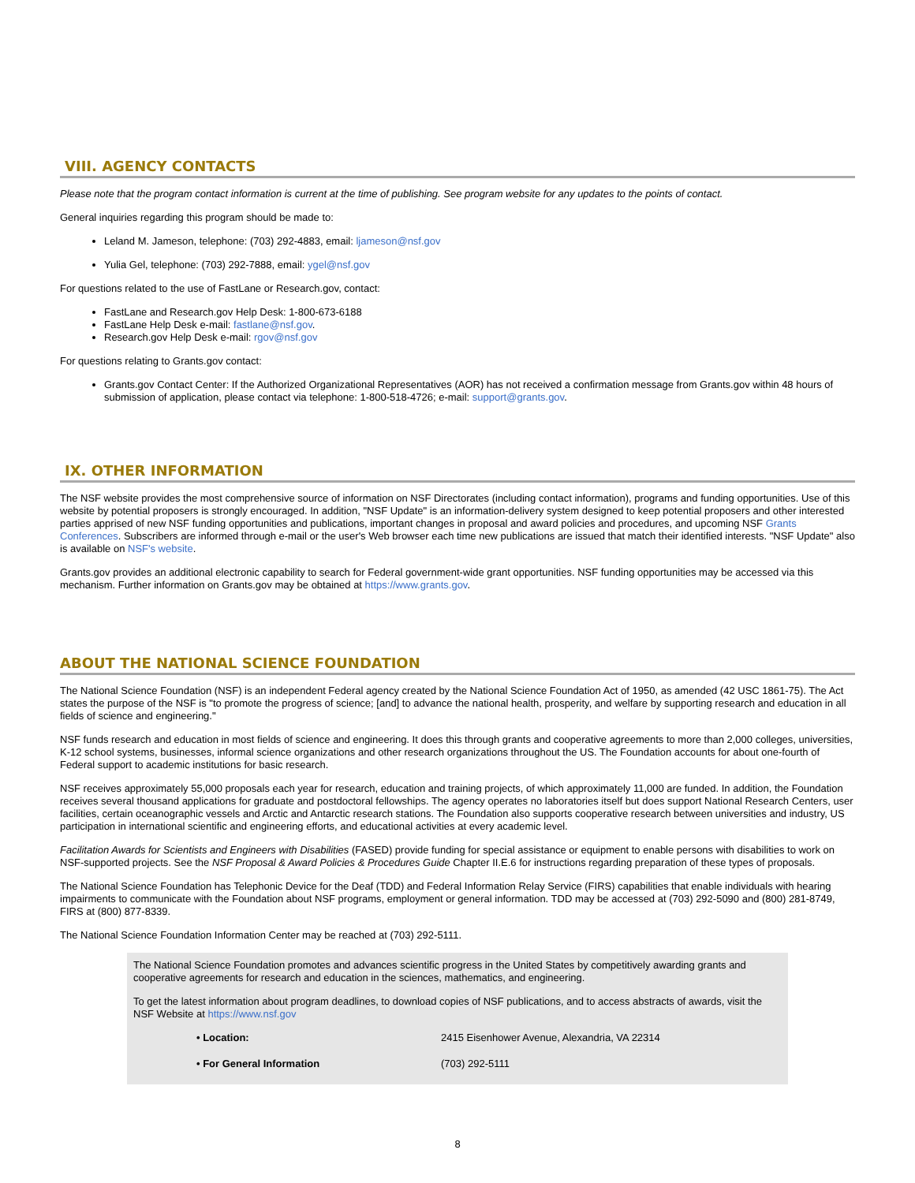VIII. AGENCY CONTACTS
Please note that the program contact information is current at the time of publishing. See program website for any updates to the points of contact.
General inquiries regarding this program should be made to:
Leland M. Jameson, telephone: (703) 292-4883, email: ljameson@nsf.gov
Yulia Gel, telephone: (703) 292-7888, email: ygel@nsf.gov
For questions related to the use of FastLane or Research.gov, contact:
FastLane and Research.gov Help Desk: 1-800-673-6188
FastLane Help Desk e-mail: fastlane@nsf.gov.
Research.gov Help Desk e-mail: rgov@nsf.gov
For questions relating to Grants.gov contact:
Grants.gov Contact Center: If the Authorized Organizational Representatives (AOR) has not received a confirmation message from Grants.gov within 48 hours of submission of application, please contact via telephone: 1-800-518-4726; e-mail: support@grants.gov.
IX. OTHER INFORMATION
The NSF website provides the most comprehensive source of information on NSF Directorates (including contact information), programs and funding opportunities. Use of this website by potential proposers is strongly encouraged. In addition, "NSF Update" is an information-delivery system designed to keep potential proposers and other interested parties apprised of new NSF funding opportunities and publications, important changes in proposal and award policies and procedures, and upcoming NSF Grants Conferences. Subscribers are informed through e-mail or the user's Web browser each time new publications are issued that match their identified interests. "NSF Update" also is available on NSF's website.
Grants.gov provides an additional electronic capability to search for Federal government-wide grant opportunities. NSF funding opportunities may be accessed via this mechanism. Further information on Grants.gov may be obtained at https://www.grants.gov.
ABOUT THE NATIONAL SCIENCE FOUNDATION
The National Science Foundation (NSF) is an independent Federal agency created by the National Science Foundation Act of 1950, as amended (42 USC 1861-75). The Act states the purpose of the NSF is "to promote the progress of science; [and] to advance the national health, prosperity, and welfare by supporting research and education in all fields of science and engineering."
NSF funds research and education in most fields of science and engineering. It does this through grants and cooperative agreements to more than 2,000 colleges, universities, K-12 school systems, businesses, informal science organizations and other research organizations throughout the US. The Foundation accounts for about one-fourth of Federal support to academic institutions for basic research.
NSF receives approximately 55,000 proposals each year for research, education and training projects, of which approximately 11,000 are funded. In addition, the Foundation receives several thousand applications for graduate and postdoctoral fellowships. The agency operates no laboratories itself but does support National Research Centers, user facilities, certain oceanographic vessels and Arctic and Antarctic research stations. The Foundation also supports cooperative research between universities and industry, US participation in international scientific and engineering efforts, and educational activities at every academic level.
Facilitation Awards for Scientists and Engineers with Disabilities (FASED) provide funding for special assistance or equipment to enable persons with disabilities to work on NSF-supported projects. See the NSF Proposal & Award Policies & Procedures Guide Chapter II.E.6 for instructions regarding preparation of these types of proposals.
The National Science Foundation has Telephonic Device for the Deaf (TDD) and Federal Information Relay Service (FIRS) capabilities that enable individuals with hearing impairments to communicate with the Foundation about NSF programs, employment or general information. TDD may be accessed at (703) 292-5090 and (800) 281-8749, FIRS at (800) 877-8339.
The National Science Foundation Information Center may be reached at (703) 292-5111.
The National Science Foundation promotes and advances scientific progress in the United States by competitively awarding grants and cooperative agreements for research and education in the sciences, mathematics, and engineering.
To get the latest information about program deadlines, to download copies of NSF publications, and to access abstracts of awards, visit the NSF Website at https://www.nsf.gov
| • Location: | 2415 Eisenhower Avenue, Alexandria, VA 22314 |
| • For General Information | (703) 292-5111 |
8